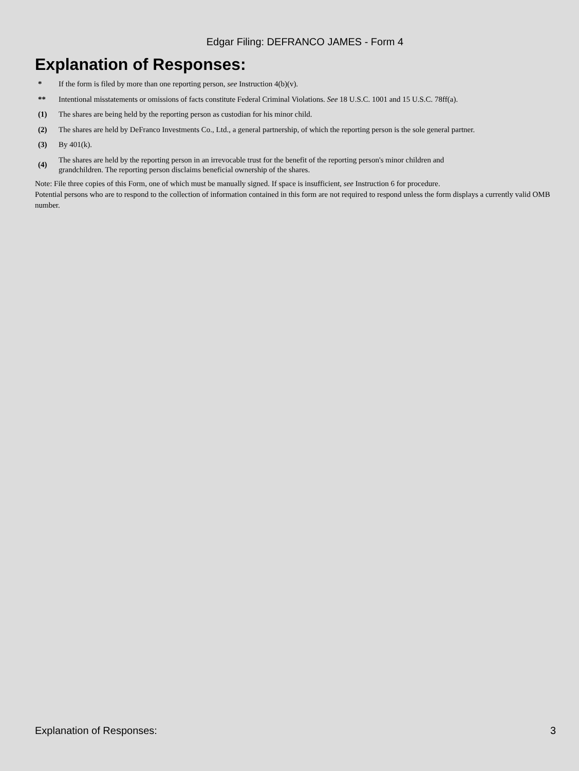Edgar Filing: DEFRANCO JAMES - Form 4
Explanation of Responses:
| * | If the form is filed by more than one reporting person, see Instruction 4(b)(v). |
| ** | Intentional misstatements or omissions of facts constitute Federal Criminal Violations. See 18 U.S.C. 1001 and 15 U.S.C. 78ff(a). |
| (1) | The shares are being held by the reporting person as custodian for his minor child. |
| (2) | The shares are held by DeFranco Investments Co., Ltd., a general partnership, of which the reporting person is the sole general partner. |
| (3) | By 401(k). |
| (4) | The shares are held by the reporting person in an irrevocable trust for the benefit of the reporting person's minor children and grandchildren. The reporting person disclaims beneficial ownership of the shares. |
Note: File three copies of this Form, one of which must be manually signed. If space is insufficient, see Instruction 6 for procedure.
Potential persons who are to respond to the collection of information contained in this form are not required to respond unless the form displays a currently valid OMB number.
Explanation of Responses: 3